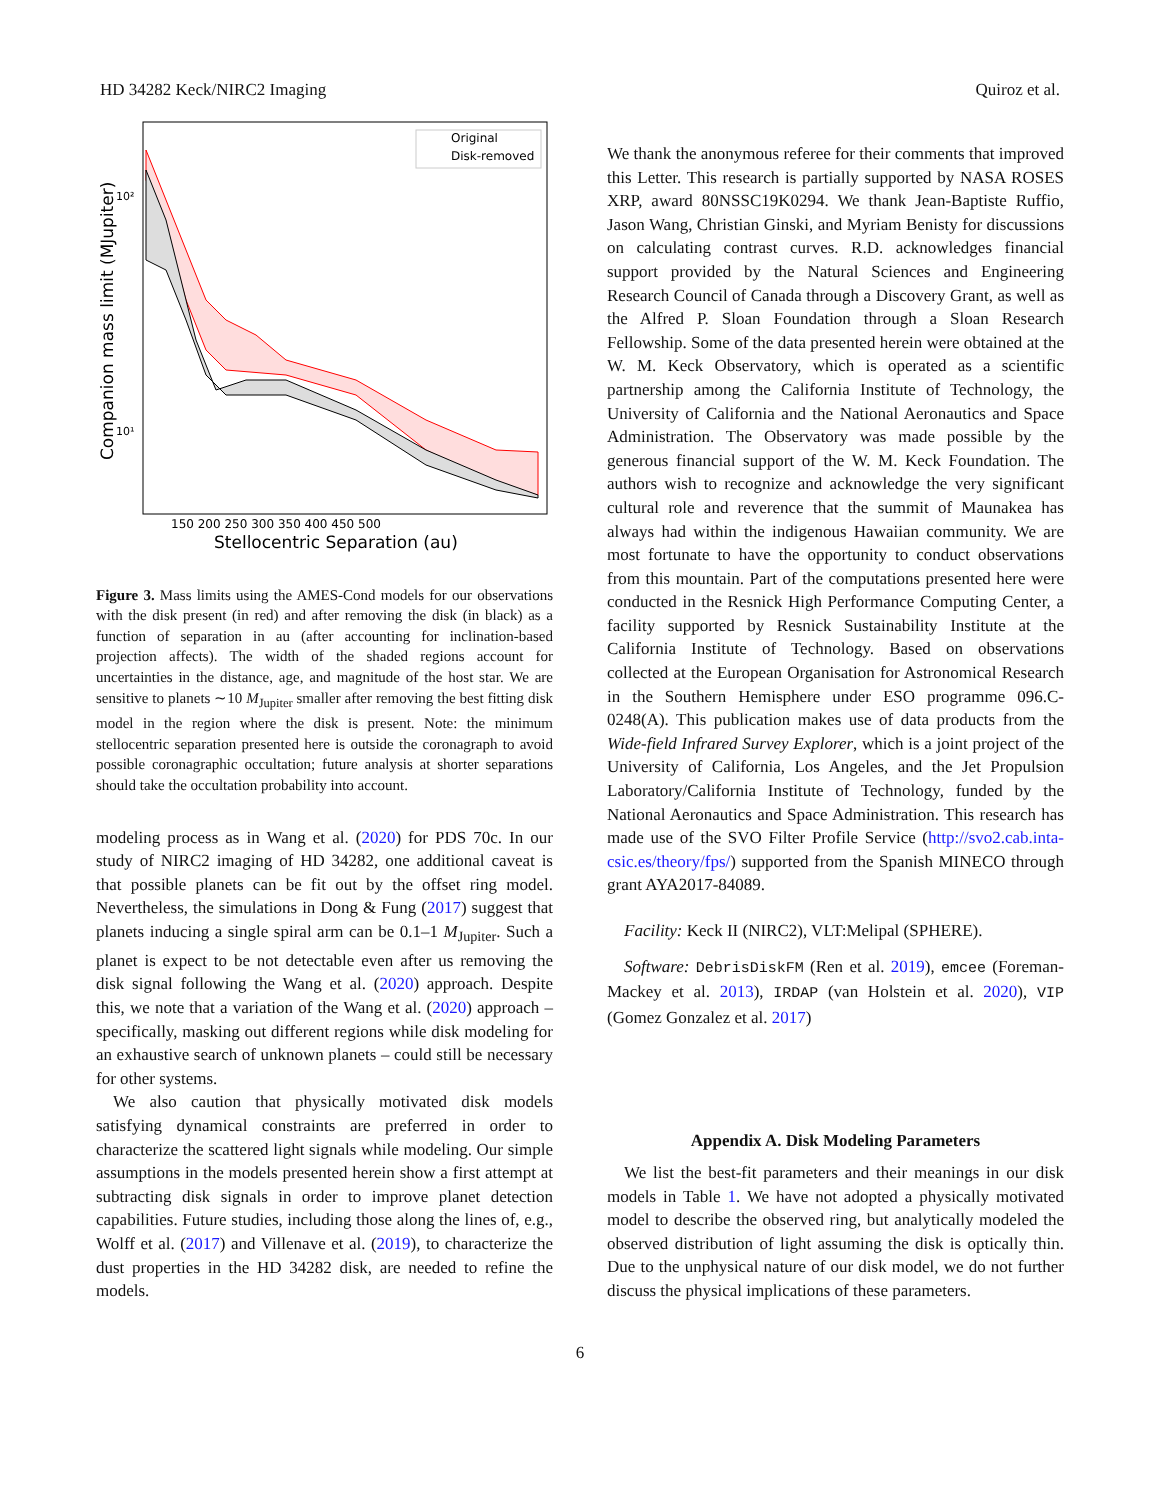HD 34282 Keck/NIRC2 Imaging Quiroz et al.
Original
Disk-removed
10²
10¹
150 200 250 300 350 400 450 500
Stellocentric Separation (au)
Companion mass limit (MJupiter)
Figure 3. Mass limits using the AMES-Cond models for our observations with the disk present (in red) and after removing the disk (in black) as a function of separation in au (after accounting for inclination-based projection affects). The width of the shaded regions account for uncertainties in the distance, age, and magnitude of the host star. We are sensitive to planets ∼10 M<sub>Jupiter</sub> smaller after removing the best fitting disk model in the region where the disk is present. Note: the minimum stellocentric separation presented here is outside the coronagraph to avoid possible coronagraphic occultation; future analysis at shorter separations should take the occultation probability into account.
modeling process as in Wang et al. (2020) for PDS 70c. In our study of NIRC2 imaging of HD 34282, one additional caveat is that possible planets can be fit out by the offset ring model. Nevertheless, the simulations in Dong & Fung (2017) suggest that planets inducing a single spiral arm can be 0.1–1 M<sub>Jupiter</sub>. Such a planet is expect to be not detectable even after us removing the disk signal following the Wang et al. (2020) approach. Despite this, we note that a variation of the Wang et al. (2020) approach – specifically, masking out different regions while disk modeling for an exhaustive search of unknown planets – could still be necessary for other systems.
We also caution that physically motivated disk models satisfying dynamical constraints are preferred in order to characterize the scattered light signals while modeling. Our simple assumptions in the models presented herein show a first attempt at subtracting disk signals in order to improve planet detection capabilities. Future studies, including those along the lines of, e.g., Wolff et al. (2017) and Villenave et al. (2019), to characterize the dust properties in the HD 34282 disk, are needed to refine the models.
We thank the anonymous referee for their comments that improved this Letter. This research is partially supported by NASA ROSES XRP, award 80NSSC19K0294. We thank Jean-Baptiste Ruffio, Jason Wang, Christian Ginski, and Myriam Benisty for discussions on calculating contrast curves. R.D. acknowledges financial support provided by the Natural Sciences and Engineering Research Council of Canada through a Discovery Grant, as well as the Alfred P. Sloan Foundation through a Sloan Research Fellowship. Some of the data presented herein were obtained at the W. M. Keck Observatory, which is operated as a scientific partnership among the California Institute of Technology, the University of California and the National Aeronautics and Space Administration. The Observatory was made possible by the generous financial support of the W. M. Keck Foundation. The authors wish to recognize and acknowledge the very significant cultural role and reverence that the summit of Maunakea has always had within the indigenous Hawaiian community. We are most fortunate to have the opportunity to conduct observations from this mountain. Part of the computations presented here were conducted in the Resnick High Performance Computing Center, a facility supported by Resnick Sustainability Institute at the California Institute of Technology. Based on observations collected at the European Organisation for Astronomical Research in the Southern Hemisphere under ESO programme 096.C-0248(A). This publication makes use of data products from the Wide-field Infrared Survey Explorer, which is a joint project of the University of California, Los Angeles, and the Jet Propulsion Laboratory/California Institute of Technology, funded by the National Aeronautics and Space Administration. This research has made use of the SVO Filter Profile Service (http://svo2.cab.inta-csic.es/theory/fps/) supported from the Spanish MINECO through grant AYA2017-84089.
Facility: Keck II (NIRC2), VLT:Melipal (SPHERE).
Software: DebrisDiskFM (Ren et al. 2019), emcee (Foreman-Mackey et al. 2013), IRDAP (van Holstein et al. 2020), VIP (Gomez Gonzalez et al. 2017)
Appendix A. Disk Modeling Parameters
We list the best-fit parameters and their meanings in our disk models in Table 1. We have not adopted a physically motivated model to describe the observed ring, but analytically modeled the observed distribution of light assuming the disk is optically thin. Due to the unphysical nature of our disk model, we do not further discuss the physical implications of these parameters.
6